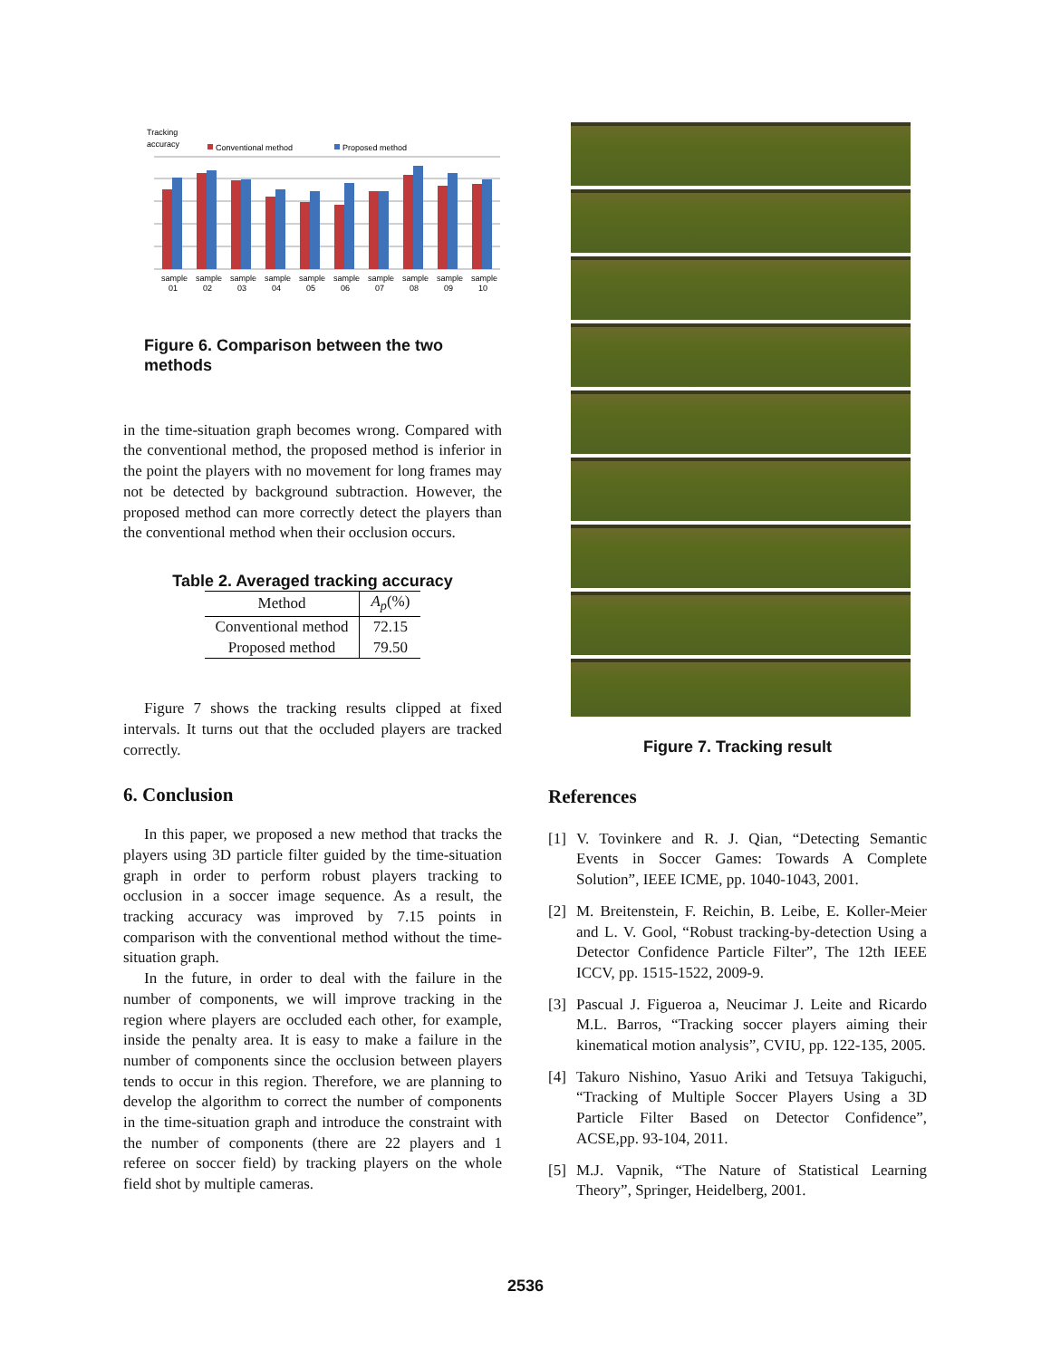Tracking
accuracy
Conventional method
Proposed method
sample
sample
sample
sample
sample
sample
sample
sample
sample
sample
01
02
03
04
05
06
07
08
09
10
Figure 6. Comparison between the two methods
in the time-situation graph becomes wrong. Compared with the conventional method, the proposed method is inferior in the point the players with no movement for long frames may not be detected by background subtraction. However, the proposed method can more correctly detect the players than the conventional method when their occlusion occurs.
Table 2. Averaged tracking accuracy
| Method | A<sub>p</sub> (%) |
| --- | --- |
| Conventional method | 72.15 |
| Proposed method | 79.50 |
Figure 7 shows the tracking results clipped at fixed intervals. It turns out that the occluded players are tracked correctly.
6. Conclusion
In this paper, we proposed a new method that tracks the players using 3D particle filter guided by the time-situation graph in order to perform robust players tracking to occlusion in a soccer image sequence. As a result, the tracking accuracy was improved by 7.15 points in comparison with the conventional method without the time-situation graph.
In the future, in order to deal with the failure in the number of components, we will improve tracking in the region where players are occluded each other, for example, inside the penalty area. It is easy to make a failure in the number of components since the occlusion between players tends to occur in this region. Therefore, we are planning to develop the algorithm to correct the number of components in the time-situation graph and introduce the constraint with the number of components (there are 22 players and 1 referee on soccer field) by tracking players on the whole field shot by multiple cameras.
Figure 7. Tracking result
References
[1] V. Tovinkere and R. J. Qian, “Detecting Semantic Events in Soccer Games: Towards A Complete Solution”, IEEE ICME, pp. 1040-1043, 2001.
[2] M. Breitenstein, F. Reichin, B. Leibe, E. Koller-Meier and L. V. Gool, “Robust tracking-by-detection Using a Detector Confidence Particle Filter”, The 12th IEEE ICCV, pp. 1515-1522, 2009-9.
[3] Pascual J. Figueroa a, Neucimar J. Leite and Ricardo M.L. Barros, “Tracking soccer players aiming their kinematical motion analysis”, CVIU, pp. 122-135, 2005.
[4] Takuro Nishino, Yasuo Ariki and Tetsuya Takiguchi, “Tracking of Multiple Soccer Players Using a 3D Particle Filter Based on Detector Confidence”, ACSE,pp. 93-104, 2011.
[5] M.J. Vapnik, “The Nature of Statistical Learning Theory”, Springer, Heidelberg, 2001.
2536